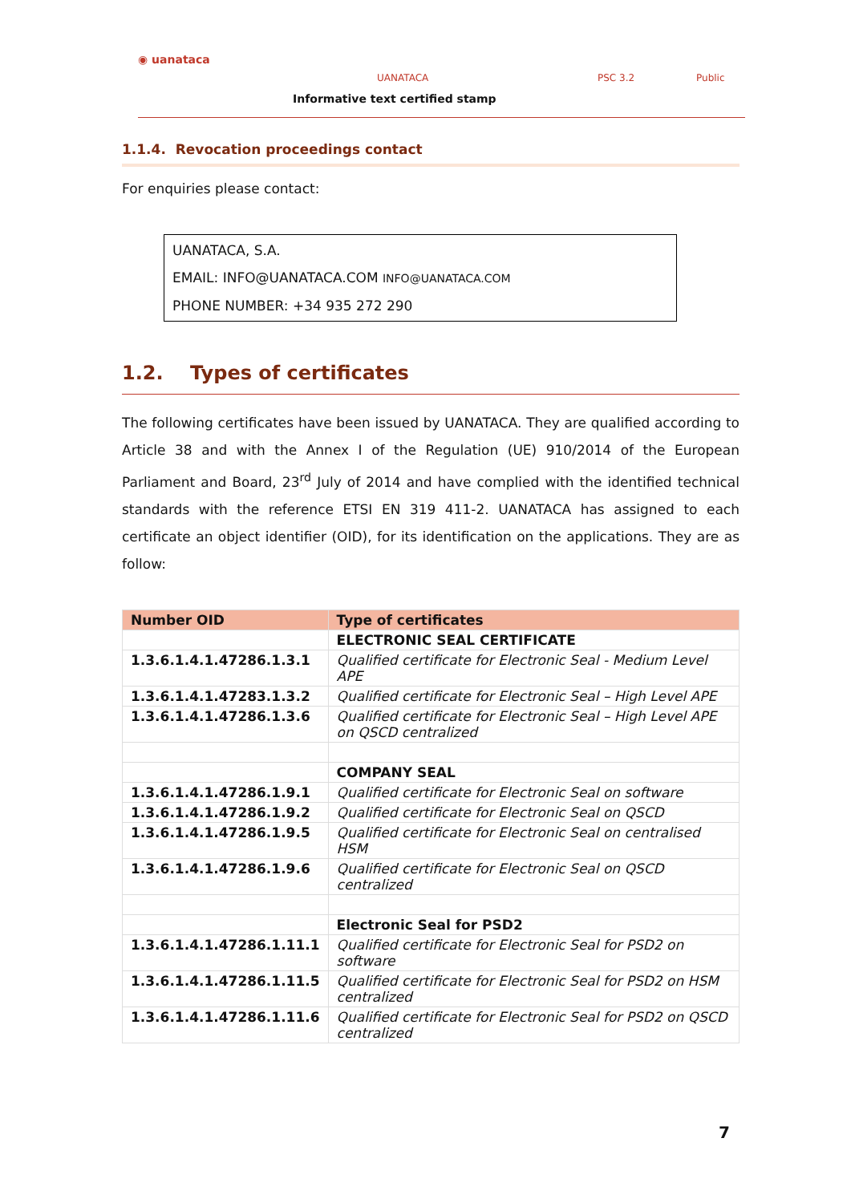◉ uanataca
UANATACA PSC 3.2 Public
Informative text certified stamp
1.1.4. Revocation proceedings contact
For enquiries please contact:
UANATACA, S.A.
EMAIL: INFO@UANATACA.COM INFO@UANATACA.COM
PHONE NUMBER: +34 935 272 290
1.2. Types of certificates
The following certificates have been issued by UANATACA. They are qualified according to Article 38 and with the Annex I of the Regulation (UE) 910/2014 of the European Parliament and Board, 23<sup>rd</sup> July of 2014 and have complied with the identified technical standards with the reference ETSI EN 319 411-2. UANATACA has assigned to each certificate an object identifier (OID), for its identification on the applications. They are as follow:
| Number OID | Type of certificates |
| --- | --- |
| | ELECTRONIC SEAL CERTIFICATE |
| 1.3.6.1.4.1.47286.1.3.1 | Qualified certificate for Electronic Seal - Medium Level APE |
| 1.3.6.1.4.1.47283.1.3.2 | Qualified certificate for Electronic Seal – High Level APE |
| 1.3.6.1.4.1.47286.1.3.6 | Qualified certificate for Electronic Seal – High Level APE on QSCD centralized |
| | COMPANY SEAL |
| 1.3.6.1.4.1.47286.1.9.1 | Qualified certificate for Electronic Seal on software |
| 1.3.6.1.4.1.47286.1.9.2 | Qualified certificate for Electronic Seal on QSCD |
| 1.3.6.1.4.1.47286.1.9.5 | Qualified certificate for Electronic Seal on centralised HSM |
| 1.3.6.1.4.1.47286.1.9.6 | Qualified certificate for Electronic Seal on QSCD centralized |
| | Electronic Seal for PSD2 |
| 1.3.6.1.4.1.47286.1.11.1 | Qualified certificate for Electronic Seal for PSD2 on software |
| 1.3.6.1.4.1.47286.1.11.5 | Qualified certificate for Electronic Seal for PSD2 on HSM centralized |
| 1.3.6.1.4.1.47286.1.11.6 | Qualified certificate for Electronic Seal for PSD2 on QSCD centralized |
7